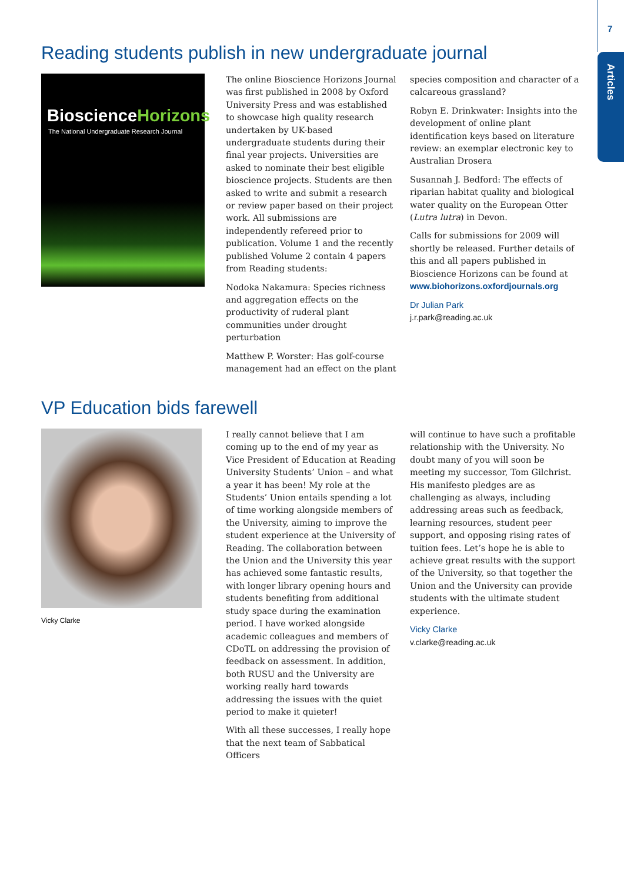7
Articles
Reading students publish in new undergraduate journal
BioscienceHorizons
The National Undergraduate Research Journal
The online Bioscience Horizons Journal was first published in 2008 by Oxford University Press and was established to showcase high quality research undertaken by UK-based undergraduate students during their final year projects. Universities are asked to nominate their best eligible bioscience projects. Students are then asked to write and submit a research or review paper based on their project work. All submissions are independently refereed prior to publication. Volume 1 and the recently published Volume 2 contain 4 papers from Reading students:
Nodoka Nakamura: Species richness and aggregation effects on the productivity of ruderal plant communities under drought perturbation
Matthew P. Worster: Has golf-course management had an effect on the plant
species composition and character of a calcareous grassland?
Robyn E. Drinkwater: Insights into the development of online plant identification keys based on literature review: an exemplar electronic key to Australian Drosera
Susannah J. Bedford: The effects of riparian habitat quality and biological water quality on the European Otter (Lutra lutra) in Devon.
Calls for submissions for 2009 will shortly be released. Further details of this and all papers published in Bioscience Horizons can be found at www.biohorizons.oxfordjournals.org
Dr Julian Park
j.r.park@reading.ac.uk
VP Education bids farewell
Vicky Clarke
I really cannot believe that I am coming up to the end of my year as Vice President of Education at Reading University Students’ Union – and what a year it has been! My role at the Students’ Union entails spending a lot of time working alongside members of the University, aiming to improve the student experience at the University of Reading. The collaboration between the Union and the University this year has achieved some fantastic results, with longer library opening hours and students benefiting from additional study space during the examination period. I have worked alongside academic colleagues and members of CDoTL on addressing the provision of feedback on assessment. In addition, both RUSU and the University are working really hard towards addressing the issues with the quiet period to make it quieter!
With all these successes, I really hope that the next team of Sabbatical Officers
will continue to have such a profitable relationship with the University. No doubt many of you will soon be meeting my successor, Tom Gilchrist. His manifesto pledges are as challenging as always, including addressing areas such as feedback, learning resources, student peer support, and opposing rising rates of tuition fees. Let’s hope he is able to achieve great results with the support of the University, so that together the Union and the University can provide students with the ultimate student experience.
Vicky Clarke
v.clarke@reading.ac.uk